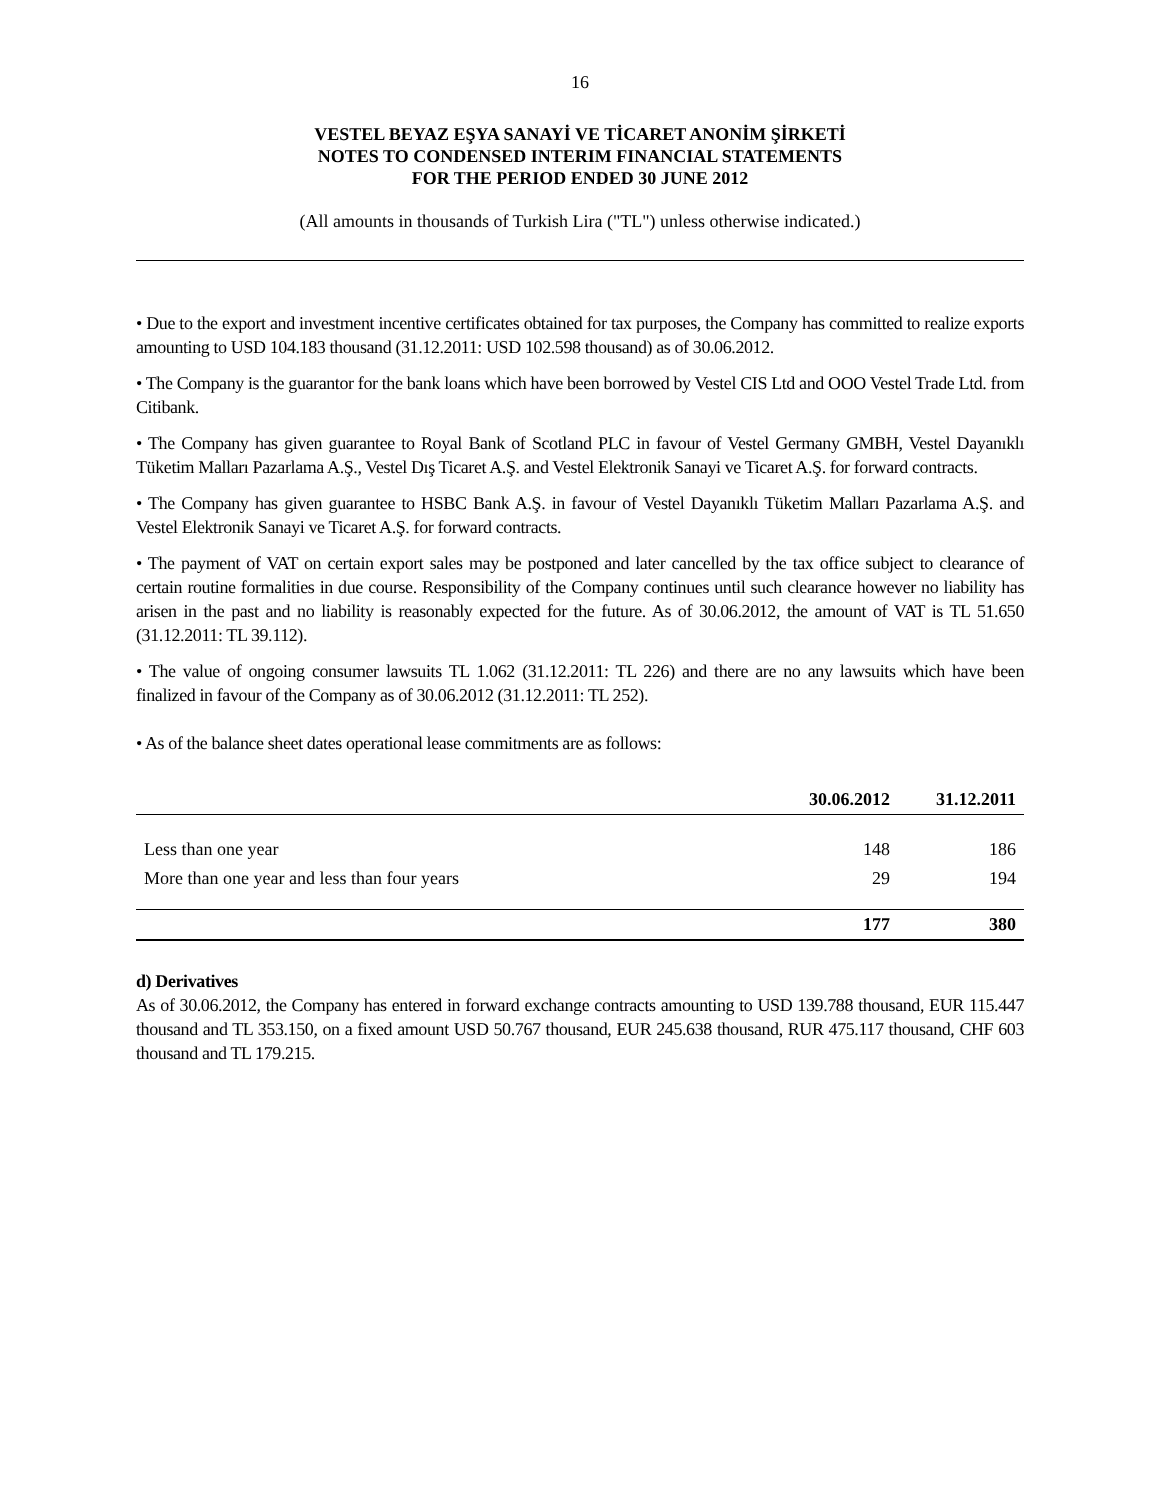16
VESTEL BEYAZ EŞYA SANAYİ VE TİCARET ANONİM ŞİRKETİ
NOTES TO CONDENSED INTERIM FINANCIAL STATEMENTS
FOR THE PERIOD ENDED 30 JUNE 2012
(All amounts in thousands of Turkish Lira ("TL") unless otherwise indicated.)
• Due to the export and investment incentive certificates obtained for tax purposes, the Company has committed to realize exports amounting to USD 104.183 thousand (31.12.2011: USD 102.598 thousand) as of 30.06.2012.
• The Company is the guarantor for the bank loans which have been borrowed by Vestel CIS Ltd and OOO Vestel Trade Ltd. from Citibank.
• The Company has given guarantee to Royal Bank of Scotland PLC in favour of Vestel Germany GMBH, Vestel Dayanıklı Tüketim Malları Pazarlama A.Ş., Vestel Dış Ticaret A.Ş. and Vestel Elektronik Sanayi ve Ticaret A.Ş. for forward contracts.
• The Company has given guarantee to HSBC Bank A.Ş. in favour of Vestel Dayanıklı Tüketim Malları Pazarlama A.Ş. and Vestel Elektronik Sanayi ve Ticaret A.Ş. for forward contracts.
• The payment of VAT on certain export sales may be postponed and later cancelled by the tax office subject to clearance of certain routine formalities in due course. Responsibility of the Company continues until such clearance however no liability has arisen in the past and no liability is reasonably expected for the future. As of 30.06.2012, the amount of VAT is TL 51.650 (31.12.2011: TL 39.112).
• The value of ongoing consumer lawsuits TL 1.062 (31.12.2011: TL 226) and there are no any lawsuits which have been finalized in favour of the Company as of 30.06.2012 (31.12.2011: TL 252).
• As of the balance sheet dates operational lease commitments are as follows:
| | 30.06.2012 | 31.12.2011 |
| --- | --- | --- |
| Less than one year | 148 | 186 |
| More than one year and less than four years | 29 | 194 |
| | 177 | 380 |
d) Derivatives
As of 30.06.2012, the Company has entered in forward exchange contracts amounting to USD 139.788 thousand, EUR 115.447 thousand and TL 353.150, on a fixed amount USD 50.767 thousand, EUR 245.638 thousand, RUR 475.117 thousand, CHF 603 thousand and TL 179.215.